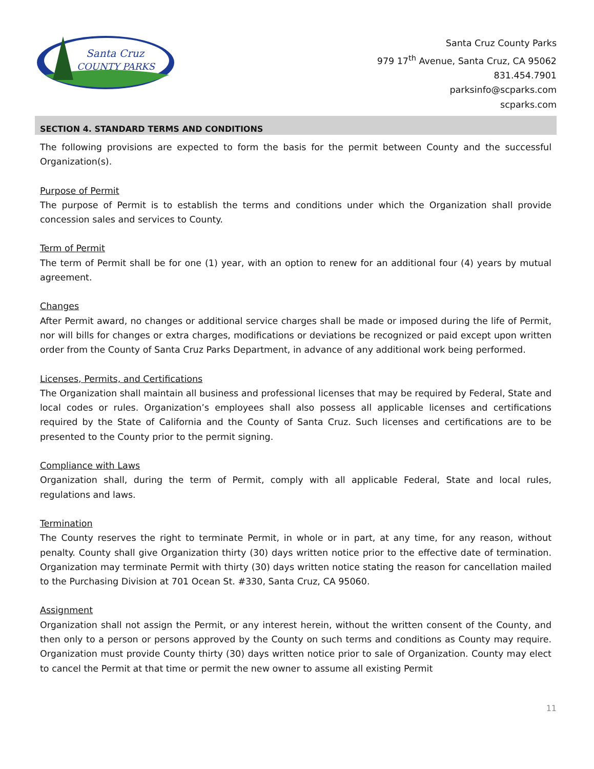Santa Cruz
COUNTY PARKS
Santa Cruz County Parks
979 17<sup>th</sup> Avenue, Santa Cruz, CA 95062
831.454.7901
parksinfo@scparks.com
scparks.com
SECTION 4. STANDARD TERMS AND CONDITIONS
The following provisions are expected to form the basis for the permit between County and the successful Organization(s).
Purpose of Permit
The purpose of Permit is to establish the terms and conditions under which the Organization shall provide concession sales and services to County.
Term of Permit
The term of Permit shall be for one (1) year, with an option to renew for an additional four (4) years by mutual agreement.
Changes
After Permit award, no changes or additional service charges shall be made or imposed during the life of Permit, nor will bills for changes or extra charges, modifications or deviations be recognized or paid except upon written order from the County of Santa Cruz Parks Department, in advance of any additional work being performed.
Licenses, Permits, and Certifications
The Organization shall maintain all business and professional licenses that may be required by Federal, State and local codes or rules. Organization’s employees shall also possess all applicable licenses and certifications required by the State of California and the County of Santa Cruz. Such licenses and certifications are to be presented to the County prior to the permit signing.
Compliance with Laws
Organization shall, during the term of Permit, comply with all applicable Federal, State and local rules, regulations and laws.
Termination
The County reserves the right to terminate Permit, in whole or in part, at any time, for any reason, without penalty. County shall give Organization thirty (30) days written notice prior to the effective date of termination. Organization may terminate Permit with thirty (30) days written notice stating the reason for cancellation mailed to the Purchasing Division at 701 Ocean St. #330, Santa Cruz, CA 95060.
Assignment
Organization shall not assign the Permit, or any interest herein, without the written consent of the County, and then only to a person or persons approved by the County on such terms and conditions as County may require. Organization must provide County thirty (30) days written notice prior to sale of Organization. County may elect to cancel the Permit at that time or permit the new owner to assume all existing Permit
11